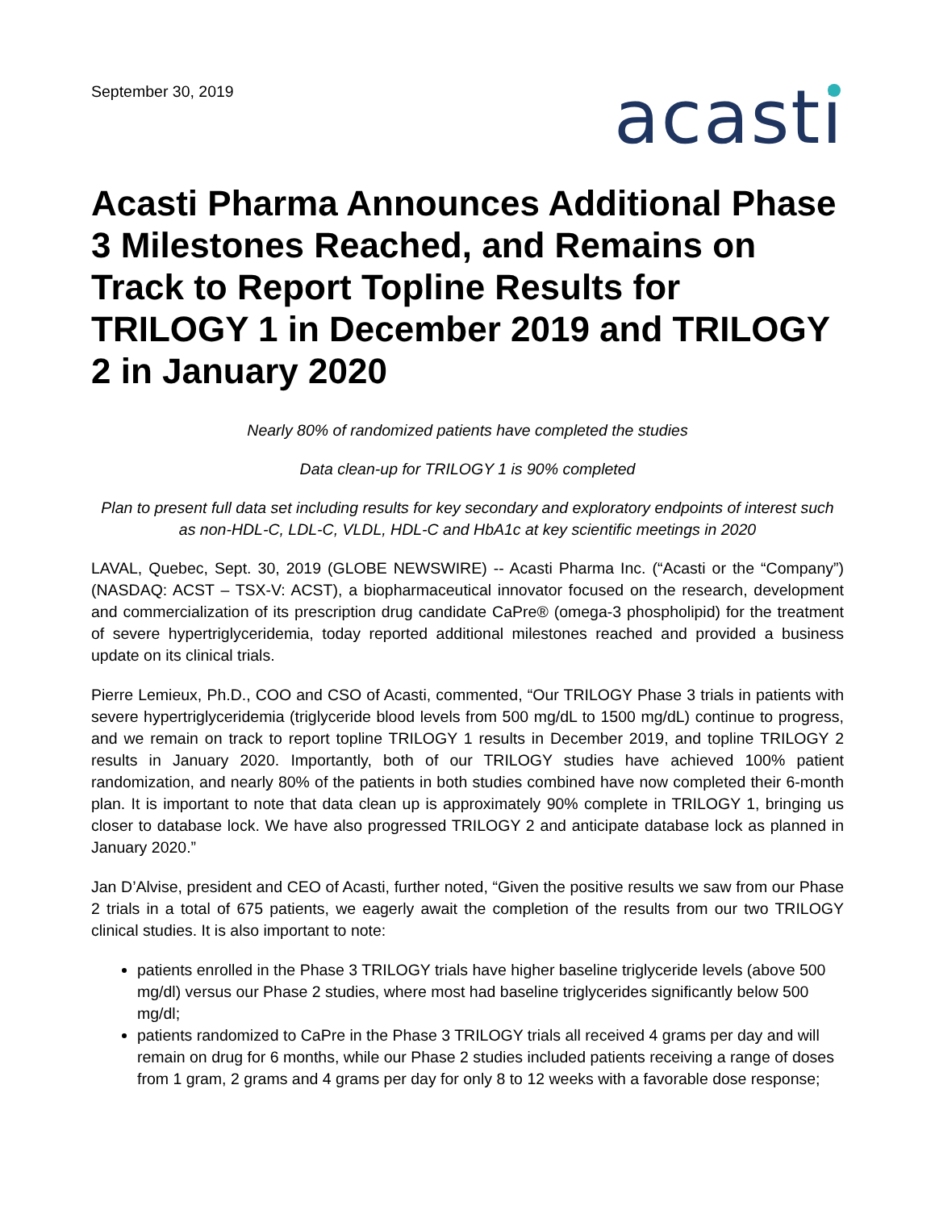September 30, 2019
acasti
Acasti Pharma Announces Additional Phase 3 Milestones Reached, and Remains on Track to Report Topline Results for TRILOGY 1 in December 2019 and TRILOGY 2 in January 2020
Nearly 80% of randomized patients have completed the studies
Data clean-up for TRILOGY 1 is 90% completed
Plan to present full data set including results for key secondary and exploratory endpoints of interest such as non-HDL-C, LDL-C, VLDL, HDL-C and HbA1c at key scientific meetings in 2020
LAVAL, Quebec, Sept. 30, 2019 (GLOBE NEWSWIRE) -- Acasti Pharma Inc. (“Acasti or the “Company”) (NASDAQ: ACST – TSX-V: ACST), a biopharmaceutical innovator focused on the research, development and commercialization of its prescription drug candidate CaPre® (omega-3 phospholipid) for the treatment of severe hypertriglyceridemia, today reported additional milestones reached and provided a business update on its clinical trials.
Pierre Lemieux, Ph.D., COO and CSO of Acasti, commented, “Our TRILOGY Phase 3 trials in patients with severe hypertriglyceridemia (triglyceride blood levels from 500 mg/dL to 1500 mg/dL) continue to progress, and we remain on track to report topline TRILOGY 1 results in December 2019, and topline TRILOGY 2 results in January 2020. Importantly, both of our TRILOGY studies have achieved 100% patient randomization, and nearly 80% of the patients in both studies combined have now completed their 6-month plan. It is important to note that data clean up is approximately 90% complete in TRILOGY 1, bringing us closer to database lock. We have also progressed TRILOGY 2 and anticipate database lock as planned in January 2020.”
Jan D’Alvise, president and CEO of Acasti, further noted, “Given the positive results we saw from our Phase 2 trials in a total of 675 patients, we eagerly await the completion of the results from our two TRILOGY clinical studies. It is also important to note:
patients enrolled in the Phase 3 TRILOGY trials have higher baseline triglyceride levels (above 500 mg/dl) versus our Phase 2 studies, where most had baseline triglycerides significantly below 500 mg/dl;
patients randomized to CaPre in the Phase 3 TRILOGY trials all received 4 grams per day and will remain on drug for 6 months, while our Phase 2 studies included patients receiving a range of doses from 1 gram, 2 grams and 4 grams per day for only 8 to 12 weeks with a favorable dose response;